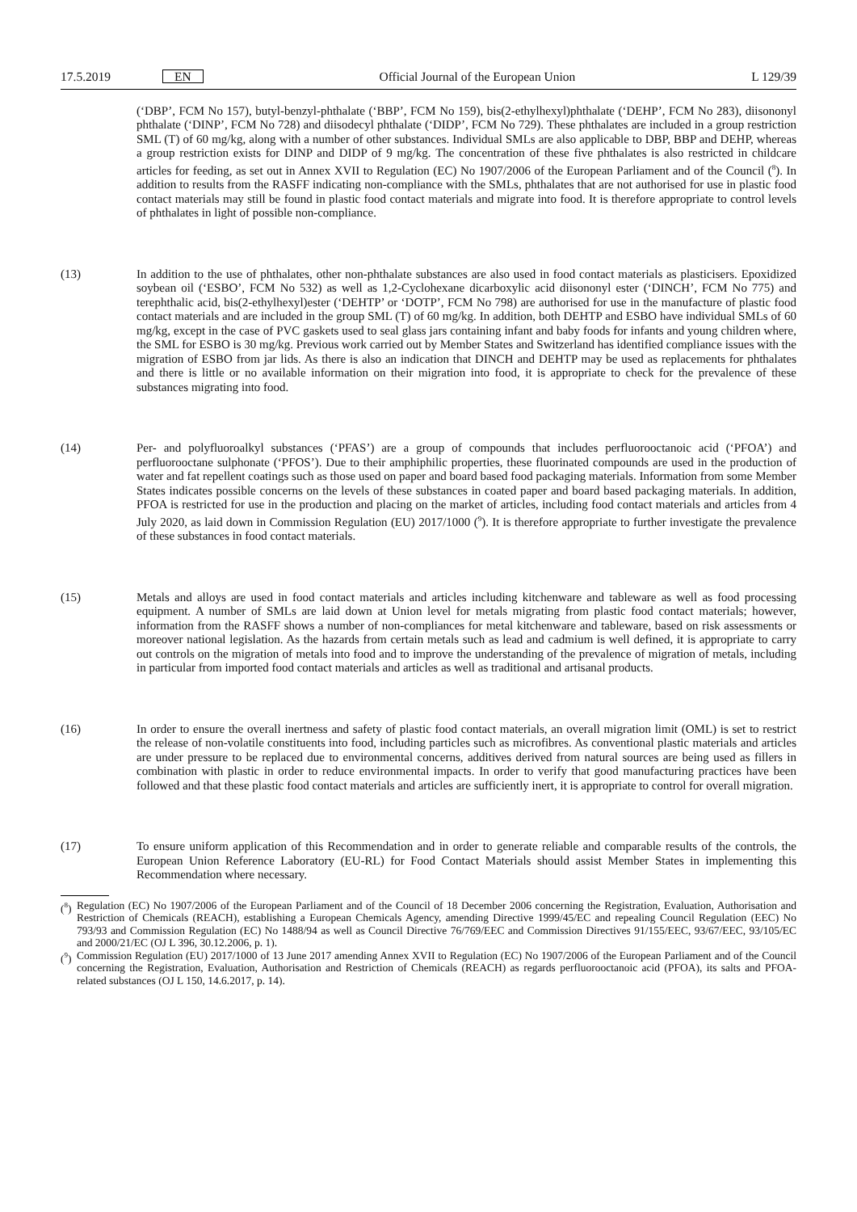17.5.2019 EN Official Journal of the European Union L 129/39
(‘DBP’, FCM No 157), butyl-benzyl-phthalate (‘BBP’, FCM No 159), bis(2-ethylhexyl)phthalate (‘DEHP’, FCM No 283), diisononyl phthalate (‘DINP’, FCM No 728) and diisodecyl phthalate (‘DIDP’, FCM No 729). These phthalates are included in a group restriction SML (T) of 60 mg/kg, along with a number of other substances. Individual SMLs are also applicable to DBP, BBP and DEHP, whereas a group restriction exists for DINP and DIDP of 9 mg/kg. The concentration of these five phthalates is also restricted in childcare articles for feeding, as set out in Annex XVII to Regulation (EC) No 1907/2006 of the European Parliament and of the Council (<sup>8</sup>). In addition to results from the RASFF indicating non-compliance with the SMLs, phthalates that are not authorised for use in plastic food contact materials may still be found in plastic food contact materials and migrate into food. It is therefore appropriate to control levels of phthalates in light of possible non-compliance.
(13) In addition to the use of phthalates, other non-phthalate substances are also used in food contact materials as plasticisers. Epoxidized soybean oil (‘ESBO’, FCM No 532) as well as 1,2-Cyclohexane dicarboxylic acid diisononyl ester (‘DINCH’, FCM No 775) and terephthalic acid, bis(2-ethylhexyl)ester (‘DEHTP’ or ‘DOTP’, FCM No 798) are authorised for use in the manufacture of plastic food contact materials and are included in the group SML (T) of 60 mg/kg. In addition, both DEHTP and ESBO have individual SMLs of 60 mg/kg, except in the case of PVC gaskets used to seal glass jars containing infant and baby foods for infants and young children where, the SML for ESBO is 30 mg/kg. Previous work carried out by Member States and Switzerland has identified compliance issues with the migration of ESBO from jar lids. As there is also an indication that DINCH and DEHTP may be used as replacements for phthalates and there is little or no available information on their migration into food, it is appropriate to check for the prevalence of these substances migrating into food.
(14) Per- and polyfluoroalkyl substances (‘PFAS’) are a group of compounds that includes perfluorooctanoic acid (‘PFOA’) and perfluorooctane sulphonate (‘PFOS’). Due to their amphiphilic properties, these fluorinated compounds are used in the production of water and fat repellent coatings such as those used on paper and board based food packaging materials. Information from some Member States indicates possible concerns on the levels of these substances in coated paper and board based packaging materials. In addition, PFOA is restricted for use in the production and placing on the market of articles, including food contact materials and articles from 4 July 2020, as laid down in Commission Regulation (EU) 2017/1000 (<sup>9</sup>). It is therefore appropriate to further investigate the prevalence of these substances in food contact materials.
(15) Metals and alloys are used in food contact materials and articles including kitchenware and tableware as well as food processing equipment. A number of SMLs are laid down at Union level for metals migrating from plastic food contact materials; however, information from the RASFF shows a number of non-compliances for metal kitchenware and tableware, based on risk assessments or moreover national legislation. As the hazards from certain metals such as lead and cadmium is well defined, it is appropriate to carry out controls on the migration of metals into food and to improve the understanding of the prevalence of migration of metals, including in particular from imported food contact materials and articles as well as traditional and artisanal products.
(16) In order to ensure the overall inertness and safety of plastic food contact materials, an overall migration limit (OML) is set to restrict the release of non-volatile constituents into food, including particles such as microfibres. As conventional plastic materials and articles are under pressure to be replaced due to environmental concerns, additives derived from natural sources are being used as fillers in combination with plastic in order to reduce environmental impacts. In order to verify that good manufacturing practices have been followed and that these plastic food contact materials and articles are sufficiently inert, it is appropriate to control for overall migration.
(17) To ensure uniform application of this Recommendation and in order to generate reliable and comparable results of the controls, the European Union Reference Laboratory (EU-RL) for Food Contact Materials should assist Member States in implementing this Recommendation where necessary.
(<sup>8</sup>)
Regulation (EC) No 1907/2006 of the European Parliament and of the Council of 18 December 2006 concerning the Registration, Evaluation, Authorisation and Restriction of Chemicals (REACH), establishing a European Chemicals Agency, amending Directive 1999/45/EC and repealing Council Regulation (EEC) No 793/93 and Commission Regulation (EC) No 1488/94 as well as Council Directive 76/769/EEC and Commission Directives 91/155/EEC, 93/67/EEC, 93/105/EC and 2000/21/EC (OJ L 396, 30.12.2006, p. 1).
(<sup>9</sup>)
Commission Regulation (EU) 2017/1000 of 13 June 2017 amending Annex XVII to Regulation (EC) No 1907/2006 of the European Parliament and of the Council concerning the Registration, Evaluation, Authorisation and Restriction of Chemicals (REACH) as regards perfluorooctanoic acid (PFOA), its salts and PFOA-related substances (OJ L 150, 14.6.2017, p. 14).